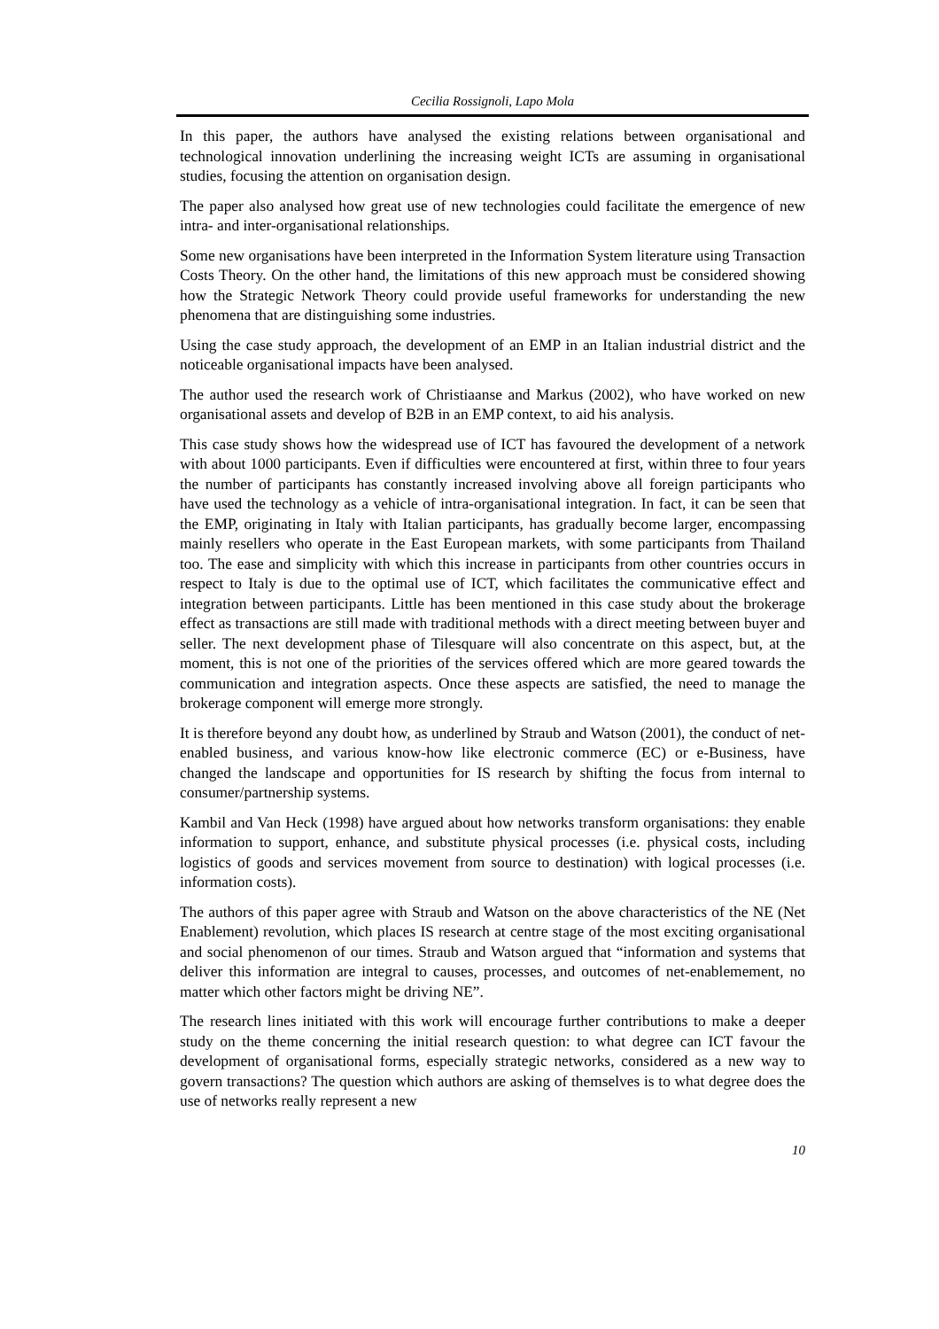Cecilia Rossignoli, Lapo Mola
In this paper, the authors have analysed the existing relations between organisational and technological innovation underlining the increasing weight ICTs are assuming in organisational studies, focusing the attention on organisation design.
The paper also analysed how great use of new technologies could facilitate the emergence of new intra- and inter-organisational relationships.
Some new organisations have been interpreted in the Information System literature using Transaction Costs Theory. On the other hand, the limitations of this new approach must be considered showing how the Strategic Network Theory could provide useful frameworks for understanding the new phenomena that are distinguishing some industries.
Using the case study approach, the development of an EMP in an Italian industrial district and the noticeable organisational impacts have been analysed.
The author used the research work of Christiaanse and Markus (2002), who have worked on new organisational assets and develop of B2B in an EMP context, to aid his analysis.
This case study shows how the widespread use of ICT has favoured the development of a network with about 1000 participants. Even if difficulties were encountered at first, within three to four years the number of participants has constantly increased involving above all foreign participants who have used the technology as a vehicle of intra-organisational integration. In fact, it can be seen that the EMP, originating in Italy with Italian participants, has gradually become larger, encompassing mainly resellers who operate in the East European markets, with some participants from Thailand too. The ease and simplicity with which this increase in participants from other countries occurs in respect to Italy is due to the optimal use of ICT, which facilitates the communicative effect and integration between participants. Little has been mentioned in this case study about the brokerage effect as transactions are still made with traditional methods with a direct meeting between buyer and seller. The next development phase of Tilesquare will also concentrate on this aspect, but, at the moment, this is not one of the priorities of the services offered which are more geared towards the communication and integration aspects. Once these aspects are satisfied, the need to manage the brokerage component will emerge more strongly.
It is therefore beyond any doubt how, as underlined by Straub and Watson (2001), the conduct of net-enabled business, and various know-how like electronic commerce (EC) or e-Business, have changed the landscape and opportunities for IS research by shifting the focus from internal to consumer/partnership systems.
Kambil and Van Heck (1998) have argued about how networks transform organisations: they enable information to support, enhance, and substitute physical processes (i.e. physical costs, including logistics of goods and services movement from source to destination) with logical processes (i.e. information costs).
The authors of this paper agree with Straub and Watson on the above characteristics of the NE (Net Enablement) revolution, which places IS research at centre stage of the most exciting organisational and social phenomenon of our times. Straub and Watson argued that “information and systems that deliver this information are integral to causes, processes, and outcomes of net-enablemement, no matter which other factors might be driving NE”.
The research lines initiated with this work will encourage further contributions to make a deeper study on the theme concerning the initial research question: to what degree can ICT favour the development of organisational forms, especially strategic networks, considered as a new way to govern transactions? The question which authors are asking of themselves is to what degree does the use of networks really represent a new
10